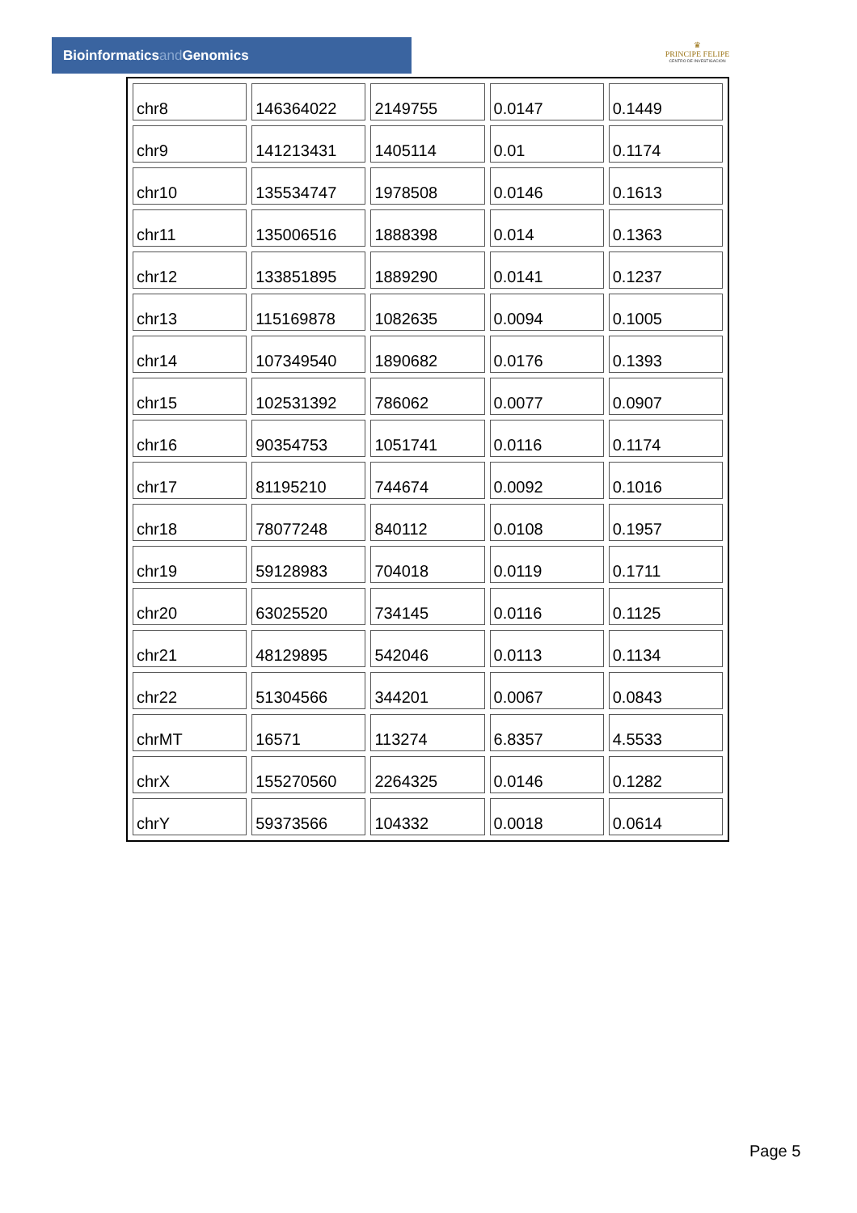Bioinformaticsand Genomics
♛
PRINCIPE FELIPE
CENTRO DE INVESTIGACION
| chr8 | 146364022 | 2149755 | 0.0147 | 0.1449 |
| chr9 | 141213431 | 1405114 | 0.01 | 0.1174 |
| chr10 | 135534747 | 1978508 | 0.0146 | 0.1613 |
| chr11 | 135006516 | 1888398 | 0.014 | 0.1363 |
| chr12 | 133851895 | 1889290 | 0.0141 | 0.1237 |
| chr13 | 115169878 | 1082635 | 0.0094 | 0.1005 |
| chr14 | 107349540 | 1890682 | 0.0176 | 0.1393 |
| chr15 | 102531392 | 786062 | 0.0077 | 0.0907 |
| chr16 | 90354753 | 1051741 | 0.0116 | 0.1174 |
| chr17 | 81195210 | 744674 | 0.0092 | 0.1016 |
| chr18 | 78077248 | 840112 | 0.0108 | 0.1957 |
| chr19 | 59128983 | 704018 | 0.0119 | 0.1711 |
| chr20 | 63025520 | 734145 | 0.0116 | 0.1125 |
| chr21 | 48129895 | 542046 | 0.0113 | 0.1134 |
| chr22 | 51304566 | 344201 | 0.0067 | 0.0843 |
| chrMT | 16571 | 113274 | 6.8357 | 4.5533 |
| chrX | 155270560 | 2264325 | 0.0146 | 0.1282 |
| chrY | 59373566 | 104332 | 0.0018 | 0.0614 |
Page 5